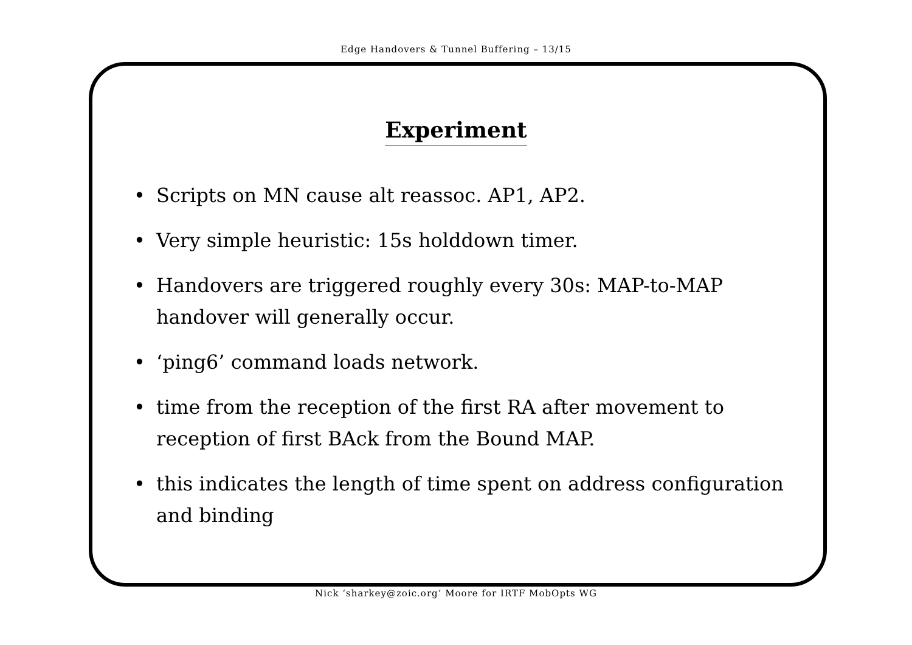Edge Handovers & Tunnel Buffering – 13/15
Experiment
• Scripts on MN cause alt reassoc. AP1, AP2.
• Very simple heuristic: 15s holddown timer.
• Handovers are triggered roughly every 30s: MAP-to-MAP handover will generally occur.
• ‘ping6’ command loads network.
• time from the reception of the first RA after movement to reception of first BAck from the Bound MAP.
• this indicates the length of time spent on address configuration and binding
Nick ‘sharkey@zoic.org’ Moore for IRTF MobOpts WG